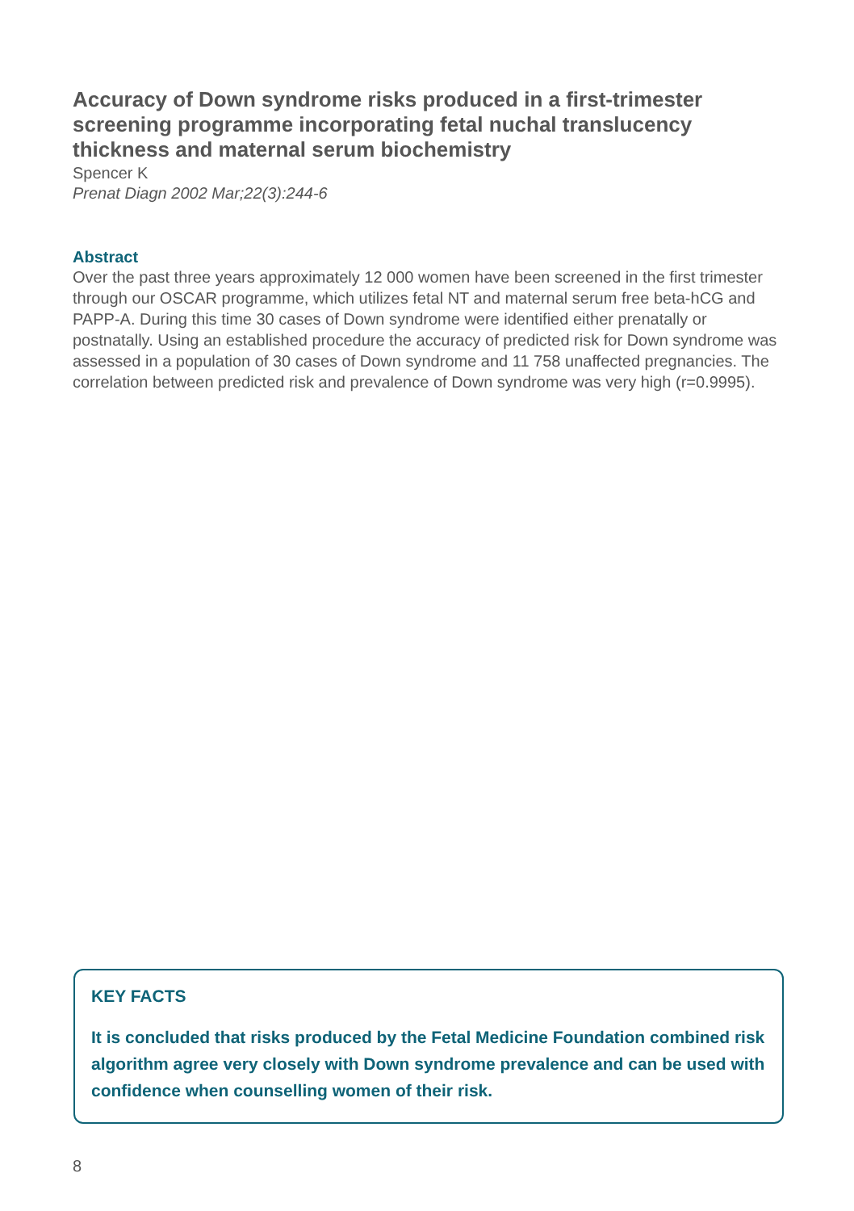Accuracy of Down syndrome risks produced in a first-trimester screening programme incorporating fetal nuchal translucency thickness and maternal serum biochemistry
Spencer K
Prenat Diagn 2002 Mar;22(3):244-6
Abstract
Over the past three years approximately 12 000 women have been screened in the first trimester through our OSCAR programme, which utilizes fetal NT and maternal serum free beta-hCG and PAPP-A. During this time 30 cases of Down syndrome were identified either prenatally or postnatally. Using an established procedure the accuracy of predicted risk for Down syndrome was assessed in a population of 30 cases of Down syndrome and 11 758 unaffected pregnancies. The correlation between predicted risk and prevalence of Down syndrome was very high (r=0.9995).
KEY FACTS
It is concluded that risks produced by the Fetal Medicine Foundation combined risk algorithm agree very closely with Down syndrome prevalence and can be used with confidence when counselling women of their risk.
8